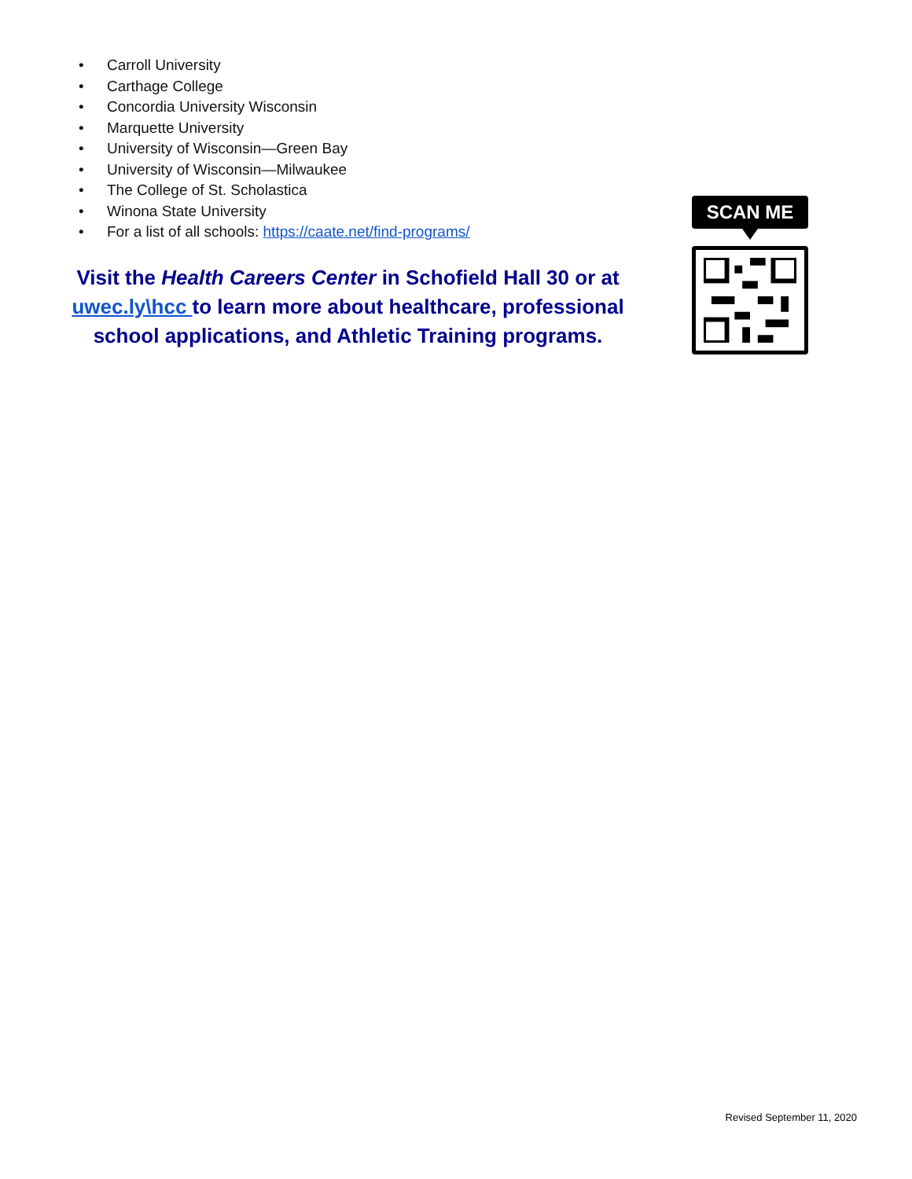• Carroll University
• Carthage College
• Concordia University Wisconsin
• Marquette University
• University of Wisconsin—Green Bay
• University of Wisconsin—Milwaukee
• The College of St. Scholastica
• Winona State University
• For a list of all schools: https://caate.net/find-programs/
Visit the Health Careers Center in Schofield Hall 30 or at uwec.ly\hcc to learn more about healthcare, professional school applications, and Athletic Training programs.
SCAN ME
Revised September 11, 2020